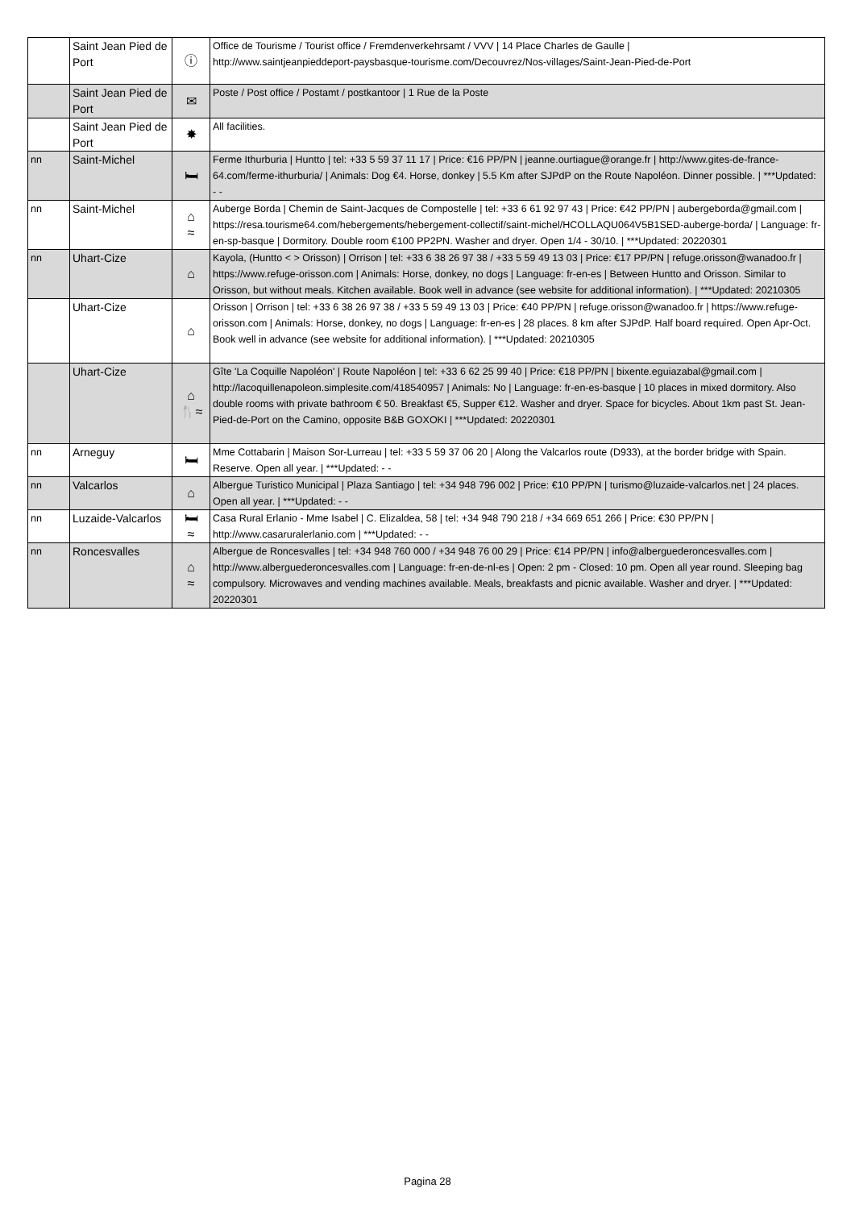| | Saint Jean Pied de Port | ⓘ | Office de Tourisme / Tourist office / Fremdenverkehrsamt / VVV / 14 Place Charles de Gaulle / http://www.saintjeanpieddeport-paysbasque-tourisme.com/Decouvrez/Nos-villages/Saint-Jean-Pied-de-Port |
| | Saint Jean Pied de Port | ✉ | Poste / Post office / Postamt / postkantoor / 1 Rue de la Poste |
| | Saint Jean Pied de Port | ✸ | All facilities. |
| nn | Saint-Michel | 🛏 | Ferme Ithurburia / Huntto / tel: +33 5 59 37 11 17 / Price: €16 PP/PN / jeanne.ourtiague@orange.fr / http://www.gites-de-france-64.com/ferme-ithurburia/ / Animals: Dog €4. Horse, donkey / 5.5 Km after SJPdP on the Route Napoléon. Dinner possible. / ***Updated: - - |
| nn | Saint-Michel | ⌂ ≈ | Auberge Borda / Chemin de Saint-Jacques de Compostelle / tel: +33 6 61 92 97 43 / Price: €42 PP/PN / aubergeborda@gmail.com / https://resa.tourisme64.com/hebergements/hebergement-collectif/saint-michel/HCOLLAQU064V5B1SED-auberge-borda/ / Language: fr-en-sp-basque / Dormitory. Double room €100 PP2PN. Washer and dryer. Open 1/4 - 30/10. / ***Updated: 20220301 |
| nn | Uhart-Cize | ⌂ | Kayola, (Huntto < > Orisson) / Orrison / tel: +33 6 38 26 97 38 / +33 5 59 49 13 03 / Price: €17 PP/PN / refuge.orisson@wanadoo.fr / https://www.refuge-orisson.com / Animals: Horse, donkey, no dogs / Language: fr-en-es / Between Huntto and Orisson. Similar to Orisson, but without meals. Kitchen available. Book well in advance (see website for additional information). / ***Updated: 20210305 |
| | Uhart-Cize | ⌂ | Orisson / Orrison / tel: +33 6 38 26 97 38 / +33 5 59 49 13 03 / Price: €40 PP/PN / refuge.orisson@wanadoo.fr / https://www.refuge-orisson.com / Animals: Horse, donkey, no dogs / Language: fr-en-es / 28 places. 8 km after SJPdP. Half board required. Open Apr-Oct. Book well in advance (see website for additional information). / ***Updated: 20210305 |
| | Uhart-Cize | ⌂ 🍴≈ | Gîte 'La Coquille Napoléon' / Route Napoléon / tel: +33 6 62 25 99 40 / Price: €18 PP/PN / bixente.eguiazabal@gmail.com / http://lacoquillenapoleon.simplesite.com/418540957 / Animals: No / Language: fr-en-es-basque / 10 places in mixed dormitory. Also double rooms with private bathroom € 50. Breakfast €5, Supper €12. Washer and dryer. Space for bicycles. About 1km past St. Jean-Pied-de-Port on the Camino, opposite B&B GOXOKI / ***Updated: 20220301 |
| nn | Arneguy | 🛏 | Mme Cottabarin / Maison Sor-Lurreau / tel: +33 5 59 37 06 20 / Along the Valcarlos route (D933), at the border bridge with Spain. Reserve. Open all year. / ***Updated: - - |
| nn | Valcarlos | ⌂ | Albergue Turistico Municipal / Plaza Santiago / tel: +34 948 796 002 / Price: €10 PP/PN / turismo@luzaide-valcarlos.net / 24 places. Open all year. / ***Updated: - - |
| nn | Luzaide-Valcarlos | 🛏 ≈ | Casa Rural Erlanio - Mme Isabel / C. Elizaldea, 58 / tel: +34 948 790 218 / +34 669 651 266 / Price: €30 PP/PN / http://www.casaruralerlanio.com / ***Updated: - - |
| nn | Roncesvalles | ⌂ ≈ | Albergue de Roncesvalles / tel: +34 948 760 000 / +34 948 76 00 29 / Price: €14 PP/PN / info@alberguederoncesvalles.com / http://www.alberguederoncesvalles.com / Language: fr-en-de-nl-es / Open: 2 pm - Closed: 10 pm. Open all year round. Sleeping bag compulsory. Microwaves and vending machines available. Meals, breakfasts and picnic available. Washer and dryer. / ***Updated: 20220301 |
Pagina 28